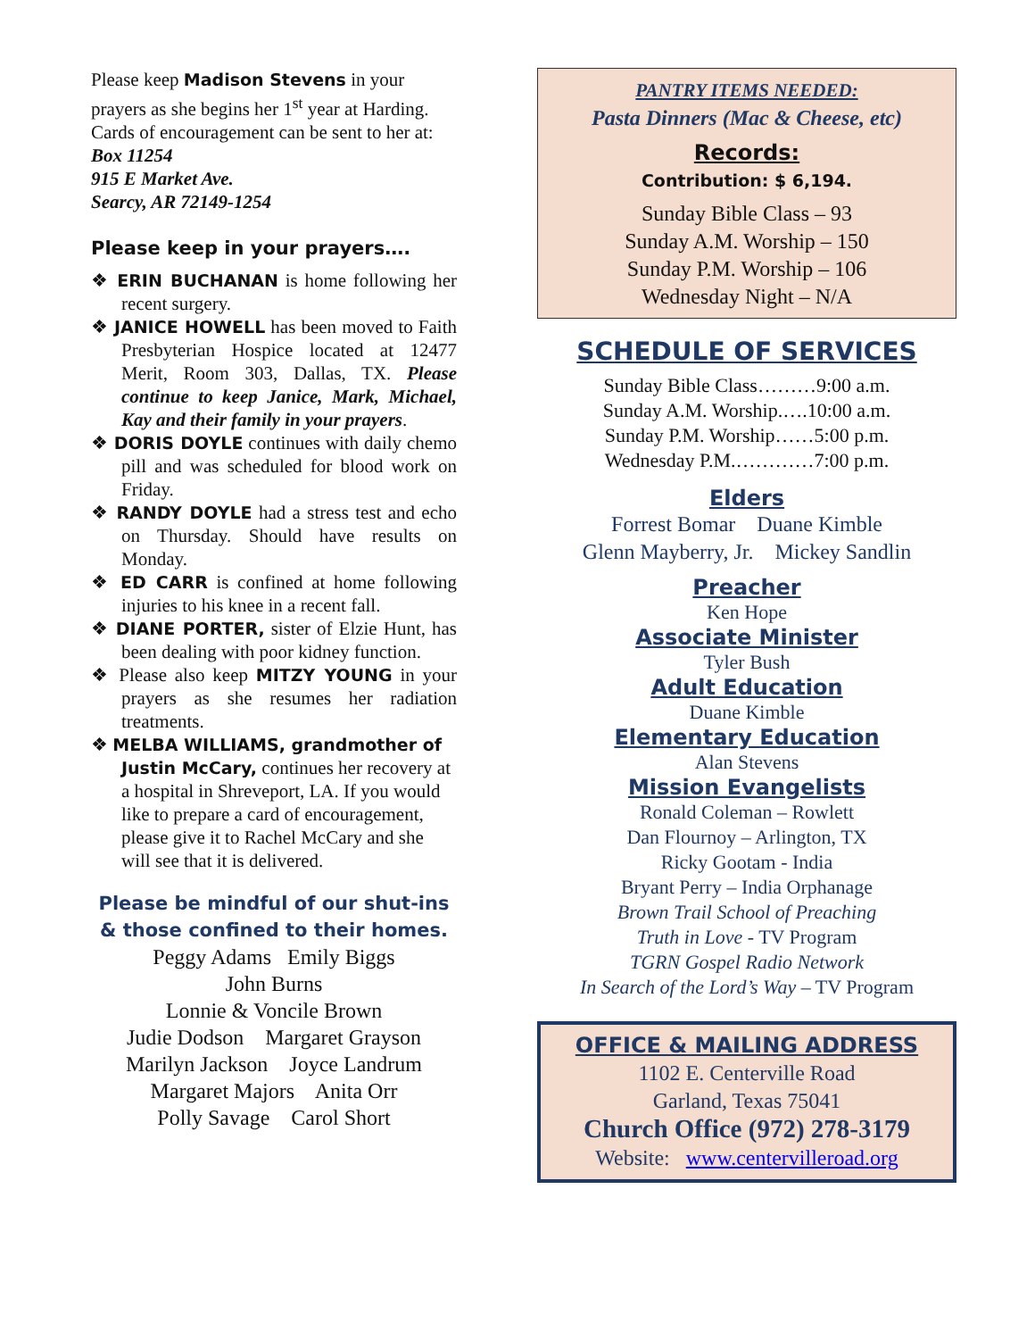Please keep Madison Stevens in your prayers as she begins her 1<sup>st</sup> year at Harding. Cards of encouragement can be sent to her at: Box 11254
915 E Market Ave.
Searcy, AR 72149-1254
Please keep in your prayers….
❖ ERIN BUCHANAN is home following her recent surgery.
❖ JANICE HOWELL has been moved to Faith Presbyterian Hospice located at 12477 Merit, Room 303, Dallas, TX. Please continue to keep Janice, Mark, Michael, Kay and their family in your prayers.
❖ DORIS DOYLE continues with daily chemo pill and was scheduled for blood work on Friday.
❖ RANDY DOYLE had a stress test and echo on Thursday. Should have results on Monday.
❖ ED CARR is confined at home following injuries to his knee in a recent fall.
❖ DIANE PORTER, sister of Elzie Hunt, has been dealing with poor kidney function.
❖ Please also keep MITZY YOUNG in your prayers as she resumes her radiation treatments.
❖ MELBA WILLIAMS, grandmother of Justin McCary, continues her recovery at a hospital in Shreveport, LA. If you would like to prepare a card of encouragement, please give it to Rachel McCary and she will see that it is delivered.
Please be mindful of our shut-ins
& those confined to their homes.
Peggy Adams Emily Biggs
John Burns
Lonnie & Voncile Brown
Judie Dodson Margaret Grayson
Marilyn Jackson Joyce Landrum
Margaret Majors Anita Orr
Polly Savage Carol Short
PANTRY ITEMS NEEDED:
Pasta Dinners (Mac & Cheese, etc)
Records:
Contribution: $ 6,194.
Sunday Bible Class – 93
Sunday A.M. Worship – 150
Sunday P.M. Worship – 106
Wednesday Night – N/A
SCHEDULE OF SERVICES
Sunday Bible Class………9:00 a.m.
Sunday A.M. Worship.….10:00 a.m.
Sunday P.M. Worship……5:00 p.m.
Wednesday P.M.…………7:00 p.m.
Elders
Forrest Bomar Duane Kimble
Glenn Mayberry, Jr. Mickey Sandlin
Preacher
Ken Hope
Associate Minister
Tyler Bush
Adult Education
Duane Kimble
Elementary Education
Alan Stevens
Mission Evangelists
Ronald Coleman – Rowlett
Dan Flournoy – Arlington, TX
Ricky Gootam - India
Bryant Perry – India Orphanage
Brown Trail School of Preaching
Truth in Love - TV Program
TGRN Gospel Radio Network
In Search of the Lord’s Way – TV Program
OFFICE & MAILING ADDRESS
1102 E. Centerville Road
Garland, Texas 75041
Church Office (972) 278-3179
Website: www.centervilleroad.org